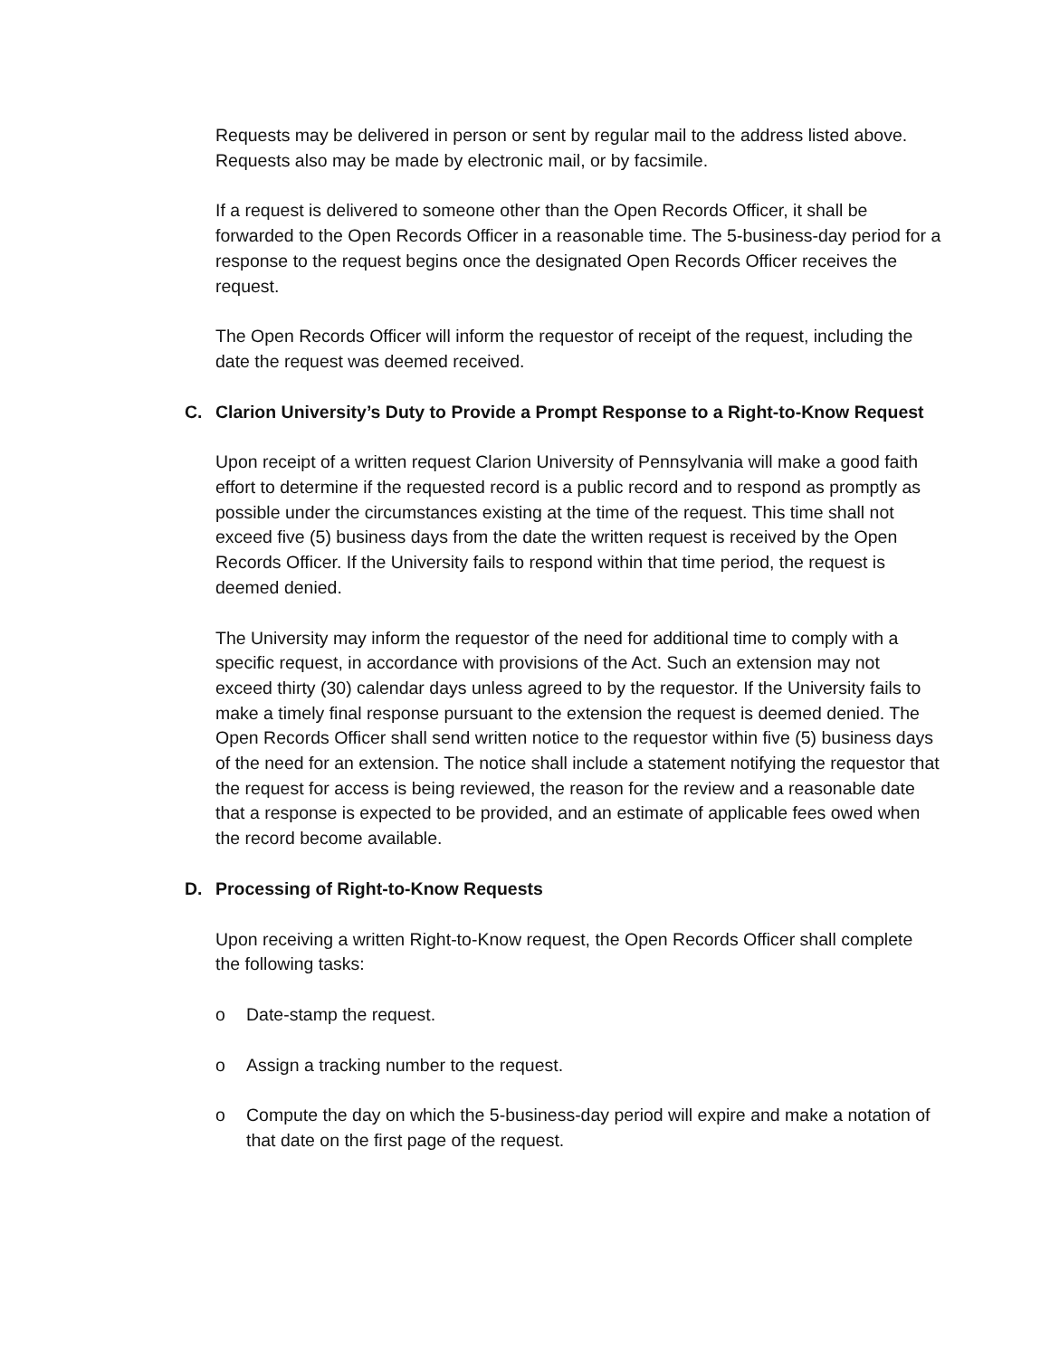Requests may be delivered in person or sent by regular mail to the address listed above. Requests also may be made by electronic mail, or by facsimile.
If a request is delivered to someone other than the Open Records Officer, it shall be forwarded to the Open Records Officer in a reasonable time. The 5-business-day period for a response to the request begins once the designated Open Records Officer receives the request.
The Open Records Officer will inform the requestor of receipt of the request, including the date the request was deemed received.
C. Clarion University’s Duty to Provide a Prompt Response to a Right-to-Know Request
Upon receipt of a written request Clarion University of Pennsylvania will make a good faith effort to determine if the requested record is a public record and to respond as promptly as possible under the circumstances existing at the time of the request. This time shall not exceed five (5) business days from the date the written request is received by the Open Records Officer. If the University fails to respond within that time period, the request is deemed denied.
The University may inform the requestor of the need for additional time to comply with a specific request, in accordance with provisions of the Act. Such an extension may not exceed thirty (30) calendar days unless agreed to by the requestor. If the University fails to make a timely final response pursuant to the extension the request is deemed denied. The Open Records Officer shall send written notice to the requestor within five (5) business days of the need for an extension. The notice shall include a statement notifying the requestor that the request for access is being reviewed, the reason for the review and a reasonable date that a response is expected to be provided, and an estimate of applicable fees owed when the record become available.
D. Processing of Right-to-Know Requests
Upon receiving a written Right-to-Know request, the Open Records Officer shall complete the following tasks:
o Date-stamp the request.
o Assign a tracking number to the request.
o Compute the day on which the 5-business-day period will expire and make a notation of that date on the first page of the request.